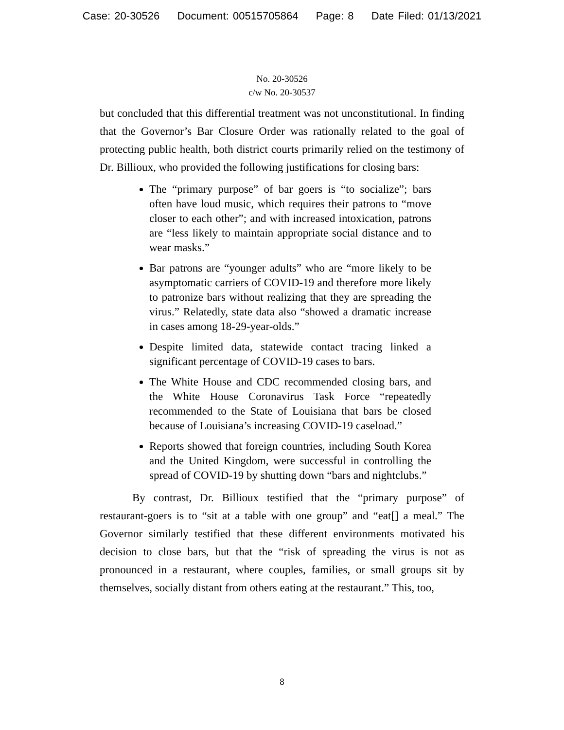Case: 20-30526 Document: 00515705864 Page: 8 Date Filed: 01/13/2021
No. 20-30526
c/w No. 20-30537
but concluded that this differential treatment was not unconstitutional. In finding that the Governor’s Bar Closure Order was rationally related to the goal of protecting public health, both district courts primarily relied on the testimony of Dr. Billioux, who provided the following justifications for closing bars:
The “primary purpose” of bar goers is “to socialize”; bars often have loud music, which requires their patrons to “move closer to each other”; and with increased intoxication, patrons are “less likely to maintain appropriate social distance and to wear masks.”
Bar patrons are “younger adults” who are “more likely to be asymptomatic carriers of COVID-19 and therefore more likely to patronize bars without realizing that they are spreading the virus.” Relatedly, state data also “showed a dramatic increase in cases among 18-29-year-olds.”
Despite limited data, statewide contact tracing linked a significant percentage of COVID-19 cases to bars.
The White House and CDC recommended closing bars, and the White House Coronavirus Task Force “repeatedly recommended to the State of Louisiana that bars be closed because of Louisiana’s increasing COVID-19 caseload.”
Reports showed that foreign countries, including South Korea and the United Kingdom, were successful in controlling the spread of COVID-19 by shutting down “bars and nightclubs.”
By contrast, Dr. Billioux testified that the “primary purpose” of restaurant-goers is to “sit at a table with one group” and “eat[] a meal.” The Governor similarly testified that these different environments motivated his decision to close bars, but that the “risk of spreading the virus is not as pronounced in a restaurant, where couples, families, or small groups sit by themselves, socially distant from others eating at the restaurant.” This, too,
8